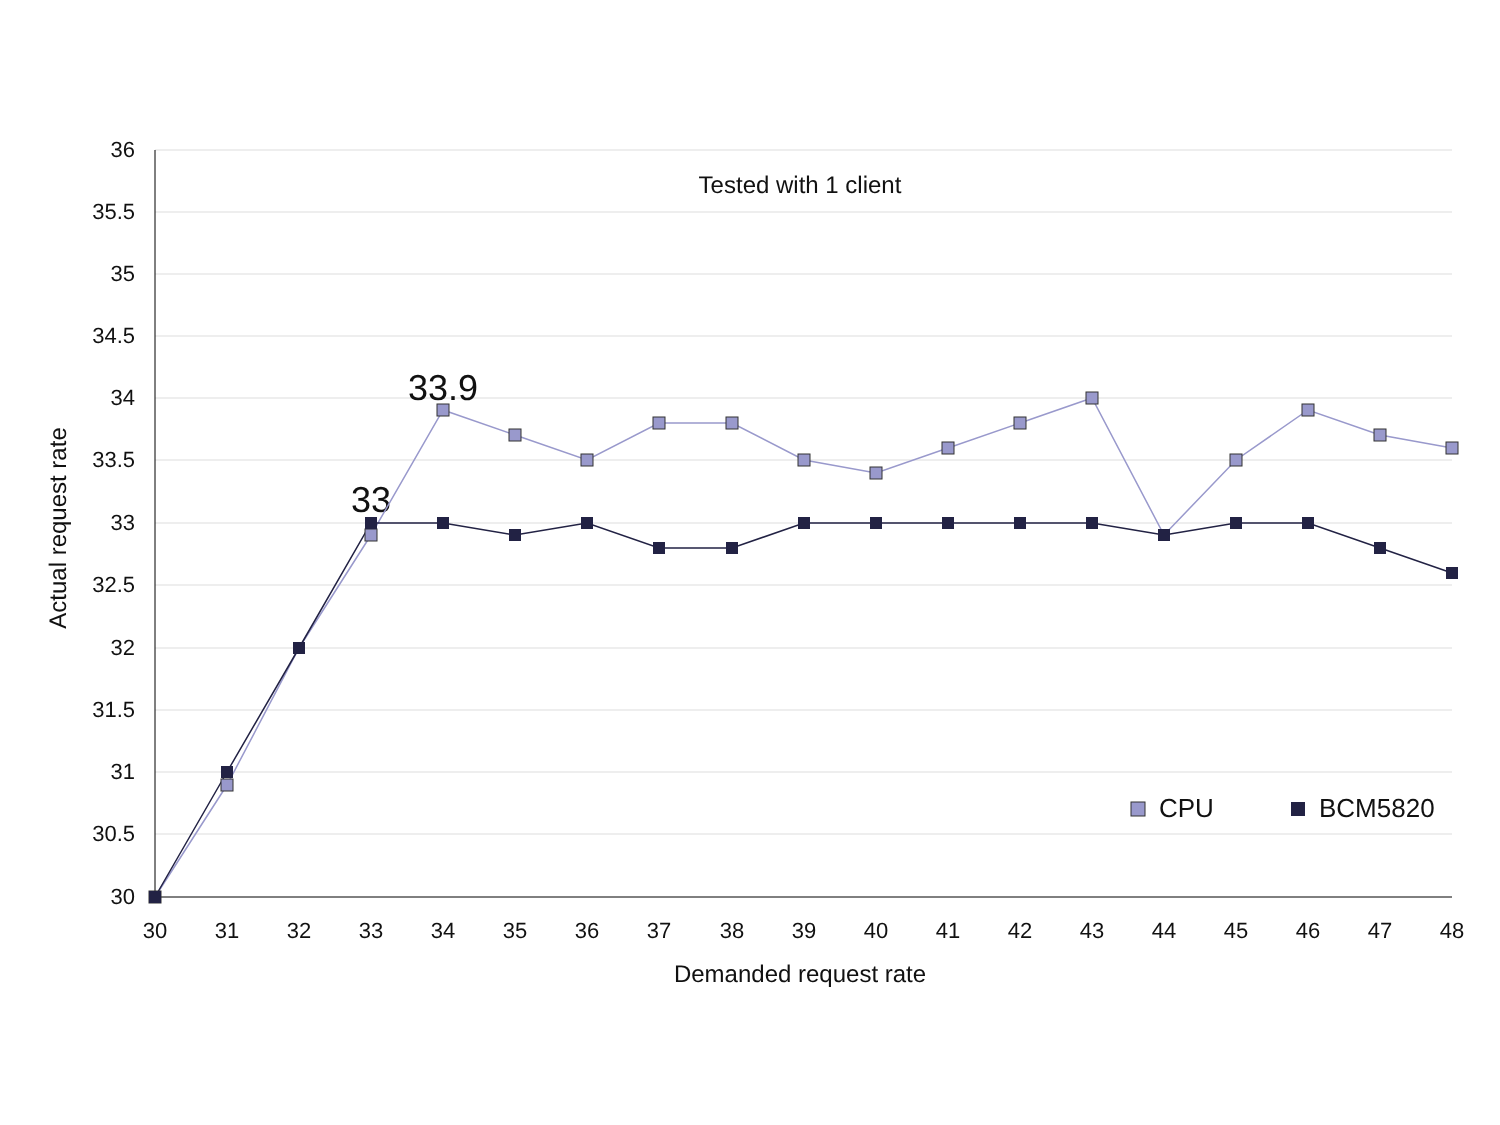36
35.5
35
34.5
34
33.5
33
32.5
32
31.5
31
30.5
30
30
31
32
33
34
35
36
37
38
39
40
41
42
43
44
45
46
47
48
Demanded request rate
Actual request rate
Tested with 1 client
33.9
33
CPU
BCM5820